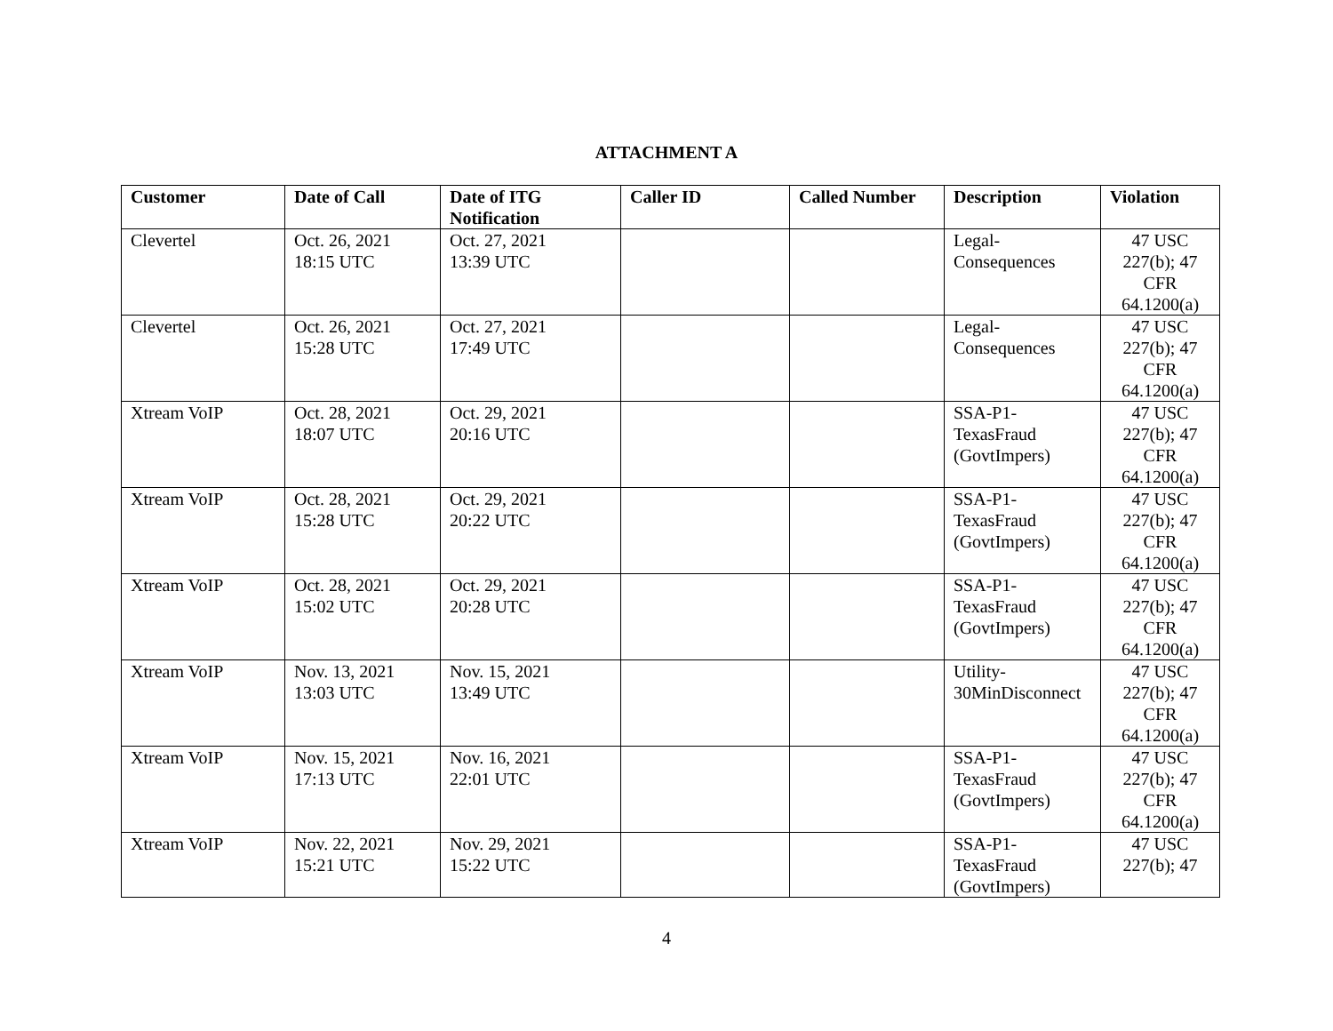ATTACHMENT A
| Customer | Date of Call | Date of ITG Notification | Caller ID | Called Number | Description | Violation |
| --- | --- | --- | --- | --- | --- | --- |
| Clevertel | Oct. 26, 2021 18:15 UTC | Oct. 27, 2021 13:39 UTC | | | Legal- Consequences | 47 USC 227(b); 47 CFR 64.1200(a) |
| Clevertel | Oct. 26, 2021 15:28 UTC | Oct. 27, 2021 17:49 UTC | | | Legal- Consequences | 47 USC 227(b); 47 CFR 64.1200(a) |
| Xtream VoIP | Oct. 28, 2021 18:07 UTC | Oct. 29, 2021 20:16 UTC | | | SSA-P1- TexasFraud (GovtImpers) | 47 USC 227(b); 47 CFR 64.1200(a) |
| Xtream VoIP | Oct. 28, 2021 15:28 UTC | Oct. 29, 2021 20:22 UTC | | | SSA-P1- TexasFraud (GovtImpers) | 47 USC 227(b); 47 CFR 64.1200(a) |
| Xtream VoIP | Oct. 28, 2021 15:02 UTC | Oct. 29, 2021 20:28 UTC | | | SSA-P1- TexasFraud (GovtImpers) | 47 USC 227(b); 47 CFR 64.1200(a) |
| Xtream VoIP | Nov. 13, 2021 13:03 UTC | Nov. 15, 2021 13:49 UTC | | | Utility- 30MinDisconnect | 47 USC 227(b); 47 CFR 64.1200(a) |
| Xtream VoIP | Nov. 15, 2021 17:13 UTC | Nov. 16, 2021 22:01 UTC | | | SSA-P1- TexasFraud (GovtImpers) | 47 USC 227(b); 47 CFR 64.1200(a) |
| Xtream VoIP | Nov. 22, 2021 15:21 UTC | Nov. 29, 2021 15:22 UTC | | | SSA-P1- TexasFraud (GovtImpers) | 47 USC 227(b); 47 |
4